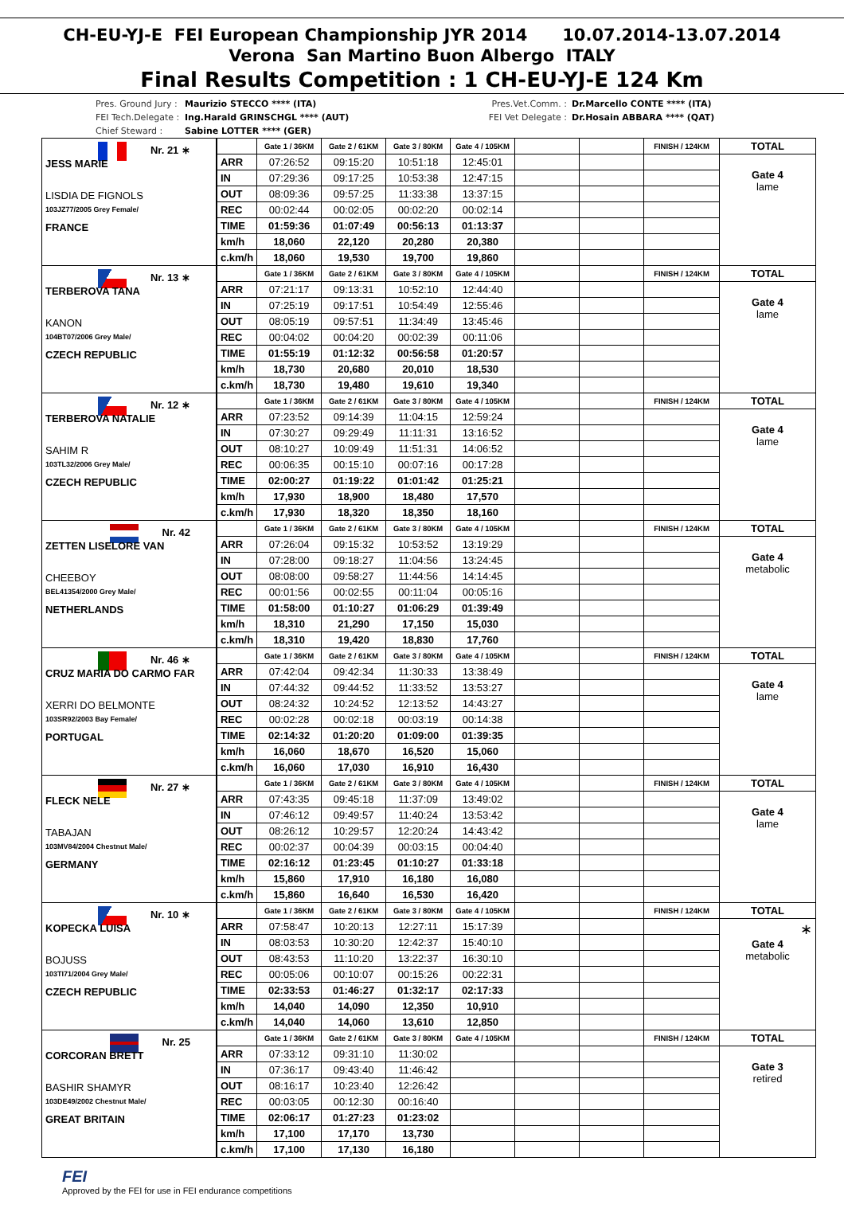CH-EU-YJ-E FEI European Championship JYR 2014 10.07.2014-13.07.2014
Verona San Martino Buon Albergo ITALY
Final Results Competition : 1 CH-EU-YJ-E 124 Km
Pres. Ground Jury :
Maurizio STECCO **** (ITA) Pres.Vet.Comm. : Dr.Marcello CONTE **** (ITA)
FEI Tech.Delegate :
Ing.Harald GRINSCHGL **** (AUT) FEI Vet Delegate :
Dr.Hosain ABBARA **** (QAT)
Chief Steward : Sabine LOTTER **** (GER)
| Nr. 21 ∗ JESS MARIE LISDIA DE FIGNOLS 103JZ77/2005 Grey Female/ FRANCE | | Gate 1 / 36KM | Gate 2 / 61KM | Gate 3 / 80KM | Gate 4 / 105KM | | | FINISH / 124KM | TOTAL |
| | ARR | 07:26:52 | 09:15:20 | 10:51:18 | 12:45:01 | | | | Gate 4 lame |
| | IN | 07:29:36 | 09:17:25 | 10:53:38 | 12:47:15 | | | | |
| | OUT | 08:09:36 | 09:57:25 | 11:33:38 | 13:37:15 | | | | |
| | REC | 00:02:44 | 00:02:05 | 00:02:20 | 00:02:14 | | | | |
| | TIME | 01:59:36 | 01:07:49 | 00:56:13 | 01:13:37 | | | | |
| | km/h | 18,060 | 22,120 | 20,280 | 20,380 | | | | |
| | c.km/h | 18,060 | 19,530 | 19,700 | 19,860 | | | | |
| Nr. 13 ∗ TERBEROVA TANA KANON 104BT07/2006 Grey Male/ CZECH REPUBLIC | | Gate 1 / 36KM | Gate 2 / 61KM | Gate 3 / 80KM | Gate 4 / 105KM | | | FINISH / 124KM | TOTAL |
| | ARR | 07:21:17 | 09:13:31 | 10:52:10 | 12:44:40 | | | | Gate 4 lame |
| | IN | 07:25:19 | 09:17:51 | 10:54:49 | 12:55:46 | | | | |
| | OUT | 08:05:19 | 09:57:51 | 11:34:49 | 13:45:46 | | | | |
| | REC | 00:04:02 | 00:04:20 | 00:02:39 | 00:11:06 | | | | |
| | TIME | 01:55:19 | 01:12:32 | 00:56:58 | 01:20:57 | | | | |
| | km/h | 18,730 | 20,680 | 20,010 | 18,530 | | | | |
| | c.km/h | 18,730 | 19,480 | 19,610 | 19,340 | | | | |
| Nr. 12 ∗ TERBEROVA NATALIE SAHIM R 103TL32/2006 Grey Male/ CZECH REPUBLIC | | Gate 1 / 36KM | Gate 2 / 61KM | Gate 3 / 80KM | Gate 4 / 105KM | | | FINISH / 124KM | TOTAL |
| | ARR | 07:23:52 | 09:14:39 | 11:04:15 | 12:59:24 | | | | Gate 4 lame |
| | IN | 07:30:27 | 09:29:49 | 11:11:31 | 13:16:52 | | | | |
| | OUT | 08:10:27 | 10:09:49 | 11:51:31 | 14:06:52 | | | | |
| | REC | 00:06:35 | 00:15:10 | 00:07:16 | 00:17:28 | | | | |
| | TIME | 02:00:27 | 01:19:22 | 01:01:42 | 01:25:21 | | | | |
| | km/h | 17,930 | 18,900 | 18,480 | 17,570 | | | | |
| | c.km/h | 17,930 | 18,320 | 18,350 | 18,160 | | | | |
| Nr. 42 ZETTEN LISELORE VAN CHEEBOY BEL41354/2000 Grey Male/ NETHERLANDS | | Gate 1 / 36KM | Gate 2 / 61KM | Gate 3 / 80KM | Gate 4 / 105KM | | | FINISH / 124KM | TOTAL |
| | ARR | 07:26:04 | 09:15:32 | 10:53:52 | 13:19:29 | | | | Gate 4 metabolic |
| | IN | 07:28:00 | 09:18:27 | 11:04:56 | 13:24:45 | | | | |
| | OUT | 08:08:00 | 09:58:27 | 11:44:56 | 14:14:45 | | | | |
| | REC | 00:01:56 | 00:02:55 | 00:11:04 | 00:05:16 | | | | |
| | TIME | 01:58:00 | 01:10:27 | 01:06:29 | 01:39:49 | | | | |
| | km/h | 18,310 | 21,290 | 17,150 | 15,030 | | | | |
| | c.km/h | 18,310 | 19,420 | 18,830 | 17,760 | | | | |
| Nr. 46 ∗ CRUZ MARIA DO CARMO FAR XERRI DO BELMONTE 103SR92/2003 Bay Female/ PORTUGAL | | Gate 1 / 36KM | Gate 2 / 61KM | Gate 3 / 80KM | Gate 4 / 105KM | | | FINISH / 124KM | TOTAL |
| | ARR | 07:42:04 | 09:42:34 | 11:30:33 | 13:38:49 | | | | Gate 4 lame |
| | IN | 07:44:32 | 09:44:52 | 11:33:52 | 13:53:27 | | | | |
| | OUT | 08:24:32 | 10:24:52 | 12:13:52 | 14:43:27 | | | | |
| | REC | 00:02:28 | 00:02:18 | 00:03:19 | 00:14:38 | | | | |
| | TIME | 02:14:32 | 01:20:20 | 01:09:00 | 01:39:35 | | | | |
| | km/h | 16,060 | 18,670 | 16,520 | 15,060 | | | | |
| | c.km/h | 16,060 | 17,030 | 16,910 | 16,430 | | | | |
| Nr. 27 ∗ FLECK NELE TABAJAN 103MV84/2004 Chestnut Male/ GERMANY | | Gate 1 / 36KM | Gate 2 / 61KM | Gate 3 / 80KM | Gate 4 / 105KM | | | FINISH / 124KM | TOTAL |
| | ARR | 07:43:35 | 09:45:18 | 11:37:09 | 13:49:02 | | | | Gate 4 lame |
| | IN | 07:46:12 | 09:49:57 | 11:40:24 | 13:53:42 | | | | |
| | OUT | 08:26:12 | 10:29:57 | 12:20:24 | 14:43:42 | | | | |
| | REC | 00:02:37 | 00:04:39 | 00:03:15 | 00:04:40 | | | | |
| | TIME | 02:16:12 | 01:23:45 | 01:10:27 | 01:33:18 | | | | |
| | km/h | 15,860 | 17,910 | 16,180 | 16,080 | | | | |
| | c.km/h | 15,860 | 16,640 | 16,530 | 16,420 | | | | |
| Nr. 10 ∗ KOPECKA LUISA BOJUSS 103TI71/2004 Grey Male/ CZECH REPUBLIC | | Gate 1 / 36KM | Gate 2 / 61KM | Gate 3 / 80KM | Gate 4 / 105KM | | | FINISH / 124KM | TOTAL |
| | ARR | 07:58:47 | 10:20:13 | 12:27:11 | 15:17:39 | | | | ∗ Gate 4 metabolic |
| | IN | 08:03:53 | 10:30:20 | 12:42:37 | 15:40:10 | | | | |
| | OUT | 08:43:53 | 11:10:20 | 13:22:37 | 16:30:10 | | | | |
| | REC | 00:05:06 | 00:10:07 | 00:15:26 | 00:22:31 | | | | |
| | TIME | 02:33:53 | 01:46:27 | 01:32:17 | 02:17:33 | | | | |
| | km/h | 14,040 | 14,090 | 12,350 | 10,910 | | | | |
| | c.km/h | 14,040 | 14,060 | 13,610 | 12,850 | | | | |
| Nr. 25 CORCORAN BRETT BASHIR SHAMYR 103DE49/2002 Chestnut Male/ GREAT BRITAIN | | Gate 1 / 36KM | Gate 2 / 61KM | Gate 3 / 80KM | Gate 4 / 105KM | | | FINISH / 124KM | TOTAL |
| | ARR | 07:33:12 | 09:31:10 | 11:30:02 | | | | | Gate 3 retired |
| | IN | 07:36:17 | 09:43:40 | 11:46:42 | | | | | |
| | OUT | 08:16:17 | 10:23:40 | 12:26:42 | | | | | |
| | REC | 00:03:05 | 00:12:30 | 00:16:40 | | | | | |
| | TIME | 02:06:17 | 01:27:23 | 01:23:02 | | | | | |
| | km/h | 17,100 | 17,170 | 13,730 | | | | | |
| | c.km/h | 17,100 | 17,130 | 16,180 | | | | | |
FEI
Approved by the FEI for use in FEI endurance competitions